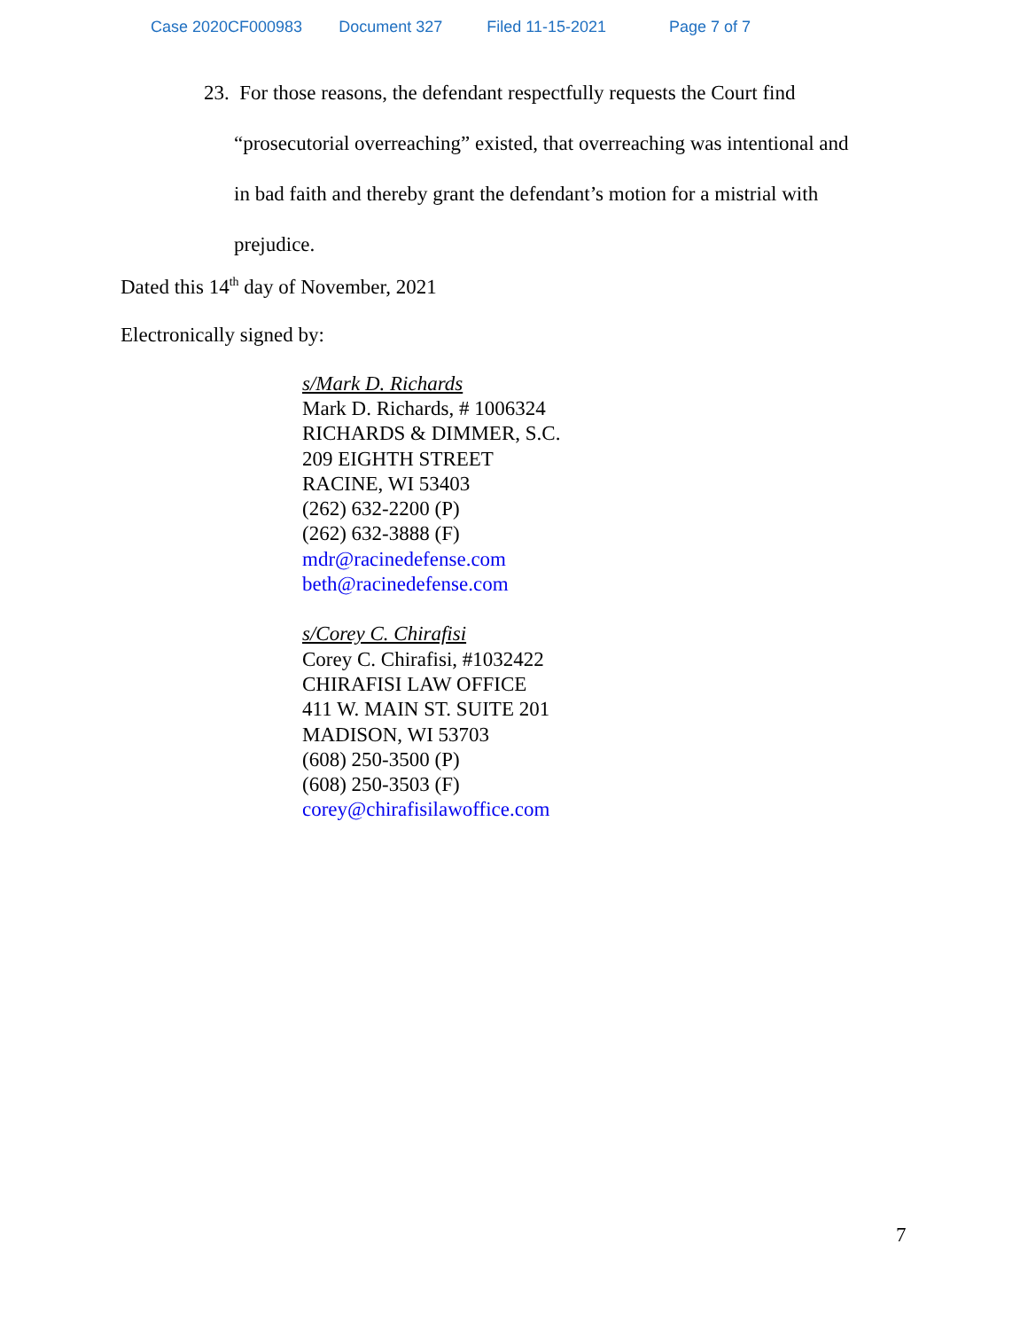Case 2020CF000983 Document 327 Filed 11-15-2021 Page 7 of 7
23. For those reasons, the defendant respectfully requests the Court find
“prosecutorial overreaching” existed, that overreaching was intentional and
in bad faith and thereby grant the defendant’s motion for a mistrial with
prejudice.
Dated this 14<sup>th</sup> day of November, 2021
Electronically signed by:
s/Mark D. Richards
Mark D. Richards, # 1006324
RICHARDS & DIMMER, S.C.
209 EIGHTH STREET
RACINE, WI 53403
(262) 632-2200 (P)
(262) 632-3888 (F)
mdr@racinedefense.com
beth@racinedefense.com
s/Corey C. Chirafisi
Corey C. Chirafisi, #1032422
CHIRAFISI LAW OFFICE
411 W. MAIN ST. SUITE 201
MADISON, WI 53703
(608) 250-3500 (P)
(608) 250-3503 (F)
corey@chirafisilawoffice.com
7